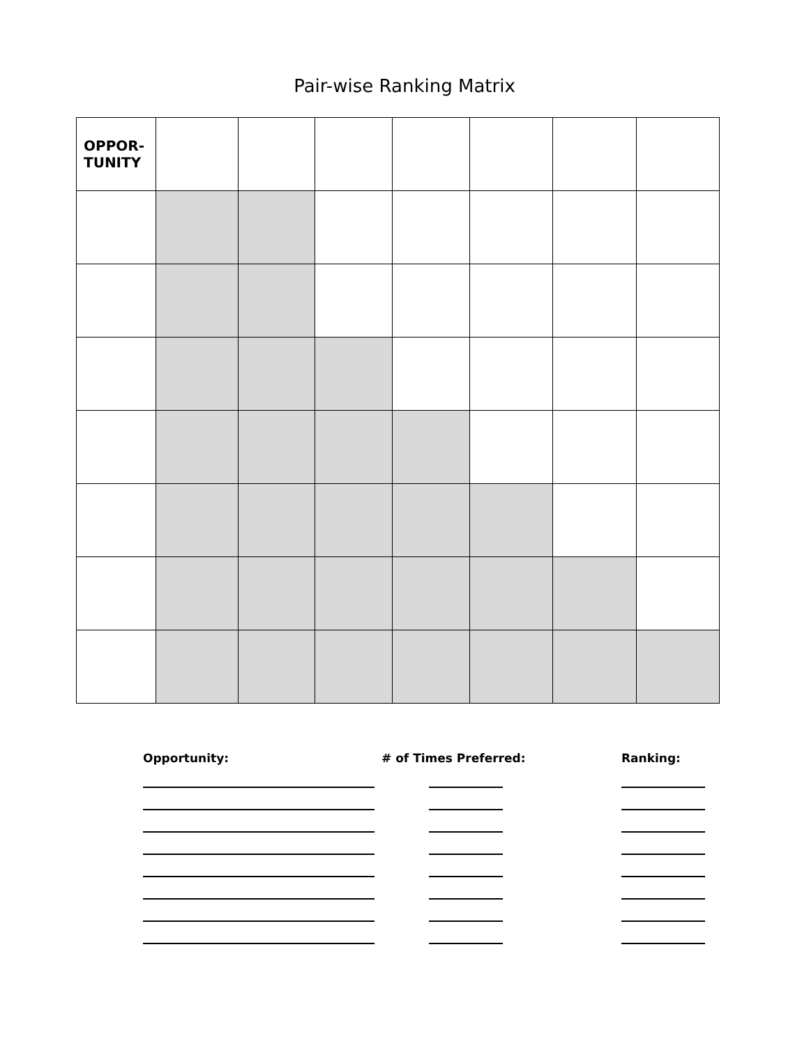Pair-wise Ranking Matrix
| OPPOR- TUNITY | | | | | | | |
| Opportunity: | # of Times Preferred: | Ranking: |
| --- | --- | --- |